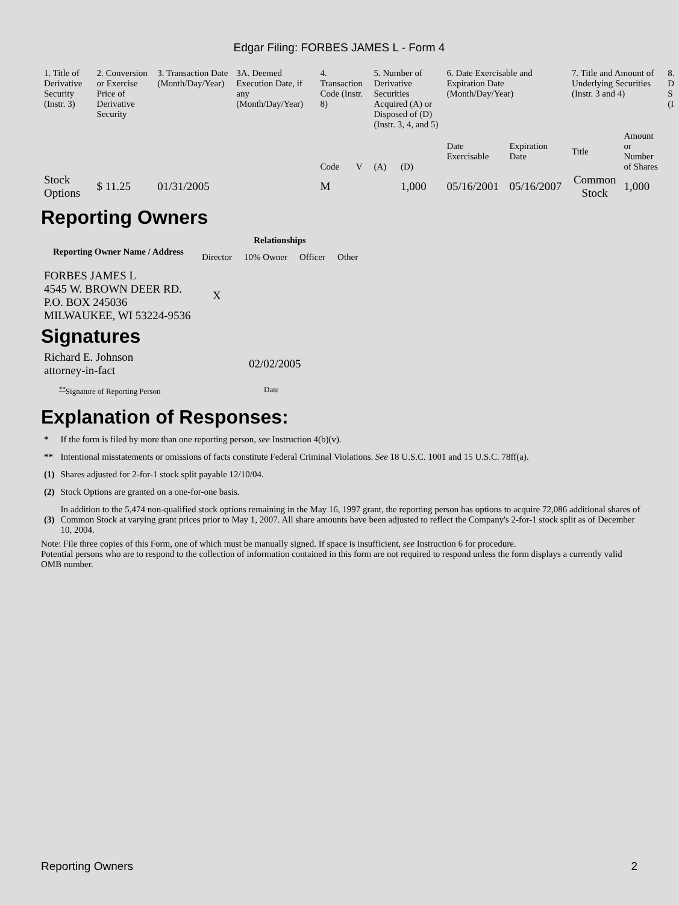Edgar Filing: FORBES JAMES L - Form 4
| 1. Title of Derivative Security (Instr. 3) | 2. Conversion or Exercise Price of Derivative Security | 3. Transaction Date (Month/Day/Year) | 3A. Deemed Execution Date, if any (Month/Day/Year) | 4. Transaction Code (Instr. 8) | | 5. Number of Derivative Securities Acquired (A) or Disposed of (D) (Instr. 3, 4, and 5) | | 6. Date Exercisable and Expiration Date (Month/Day/Year) | | 7. Title and Amount of Underlying Securities (Instr. 3 and 4) | | 8. D S (I |
| | | | | Code | V | (A) | (D) | Date Exercisable | Expiration Date | Title | Amount or Number of Shares | |
| Stock Options | $ 11.25 | 01/31/2005 | | M | | | 1,000 | 05/16/2001 | 05/16/2007 | Common Stock | 1,000 | |
Reporting Owners
| Reporting Owner Name / Address | Relationships | | | |
| --- | --- | --- | --- | --- |
| | Director | 10% Owner | Officer | Other |
| FORBES JAMES L 4545 W. BROWN DEER RD. P.O. BOX 245036 MILWAUKEE, WI 53224-9536 | X | | | |
Signatures
| Richard E. Johnson attorney-in-fact | 02/02/2005 |
| <sup>**</sup> Signature of Reporting Person | Date |
Explanation of Responses:
| * | If the form is filed by more than one reporting person, see Instruction 4(b)(v). |
| ** | Intentional misstatements or omissions of facts constitute Federal Criminal Violations. See 18 U.S.C. 1001 and 15 U.S.C. 78ff(a). |
| (1) | Shares adjusted for 2-for-1 stock split payable 12/10/04. |
| (2) | Stock Options are granted on a one-for-one basis. |
| (3) | In addition to the 5,474 non-qualified stock options remaining in the May 16, 1997 grant, the reporting person has options to acquire 72,086 additional shares of Common Stock at varying grant prices prior to May 1, 2007. All share amounts have been adjusted to reflect the Company's 2-for-1 stock split as of December 10, 2004. |
Note: File three copies of this Form, one of which must be manually signed. If space is insufficient, see Instruction 6 for procedure.
Potential persons who are to respond to the collection of information contained in this form are not required to respond unless the form displays a currently valid OMB number.
Reporting Owners 2